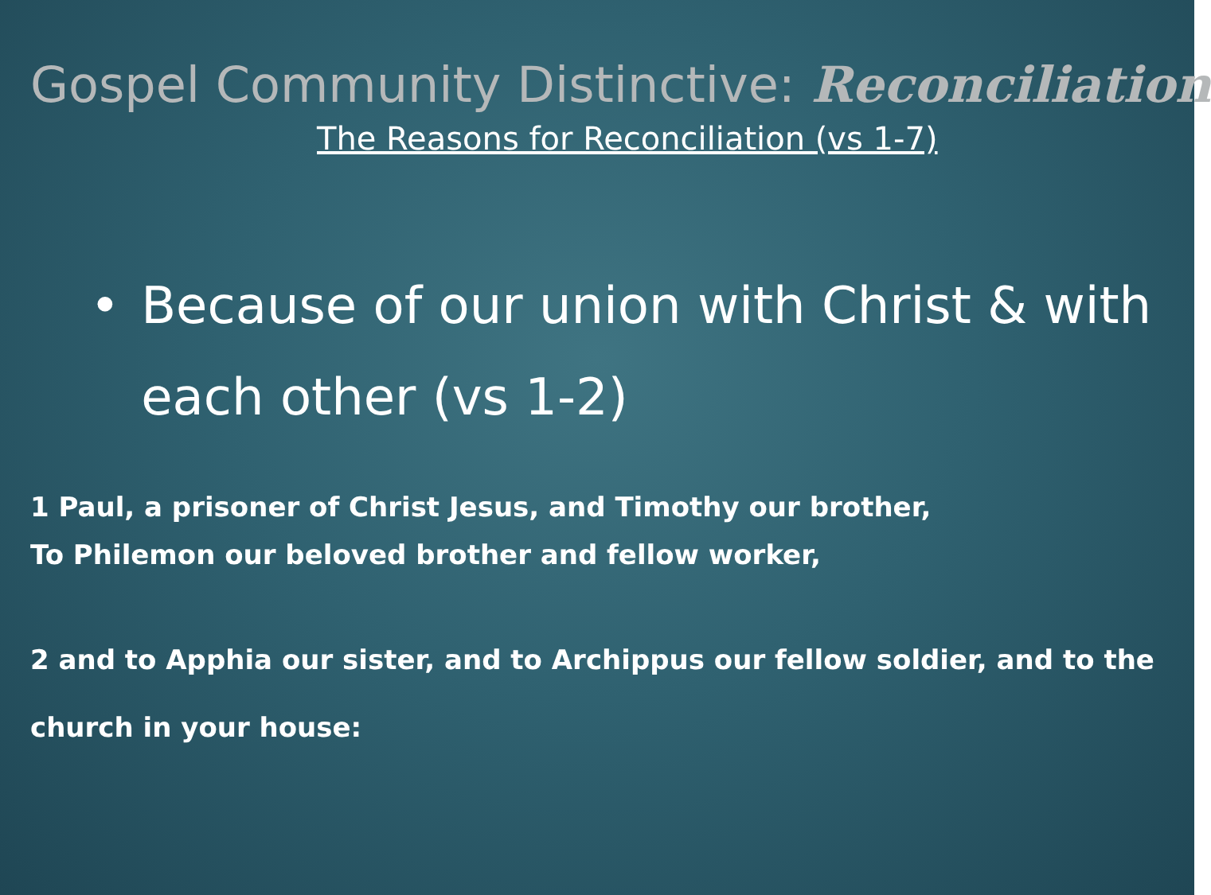Gospel Community Distinctive: Reconciliation
The Reasons for Reconciliation (vs 1-7)
• Because of our union with Christ & with each other (vs 1-2)
1 Paul, a prisoner of Christ Jesus, and Timothy our brother,
To Philemon our beloved brother and fellow worker,
2 and to Apphia our sister, and to Archippus our fellow soldier, and to the church in your house: